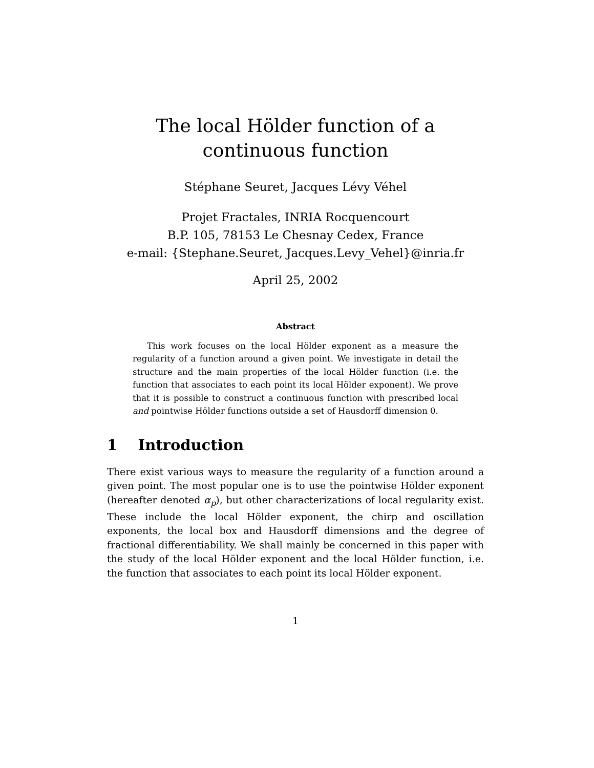The local Hölder function of a continuous function
Stéphane Seuret, Jacques Lévy Véhel
Projet Fractales, INRIA Rocquencourt
B.P. 105, 78153 Le Chesnay Cedex, France
e-mail: {Stephane.Seuret, Jacques.Levy_Vehel}@inria.fr
April 25, 2002
Abstract
This work focuses on the local Hölder exponent as a measure the regularity of a function around a given point. We investigate in detail the structure and the main properties of the local Hölder function (i.e. the function that associates to each point its local Hölder exponent). We prove that it is possible to construct a continuous function with prescribed local and pointwise Hölder functions outside a set of Hausdorff dimension 0.
1 Introduction
There exist various ways to measure the regularity of a function around a given point. The most popular one is to use the pointwise Hölder exponent (hereafter denoted α<sub>p</sub>), but other characterizations of local regularity exist. These include the local Hölder exponent, the chirp and oscillation exponents, the local box and Hausdorff dimensions and the degree of fractional differentiability. We shall mainly be concerned in this paper with the study of the local Hölder exponent and the local Hölder function, i.e. the function that associates to each point its local Hölder exponent.
1